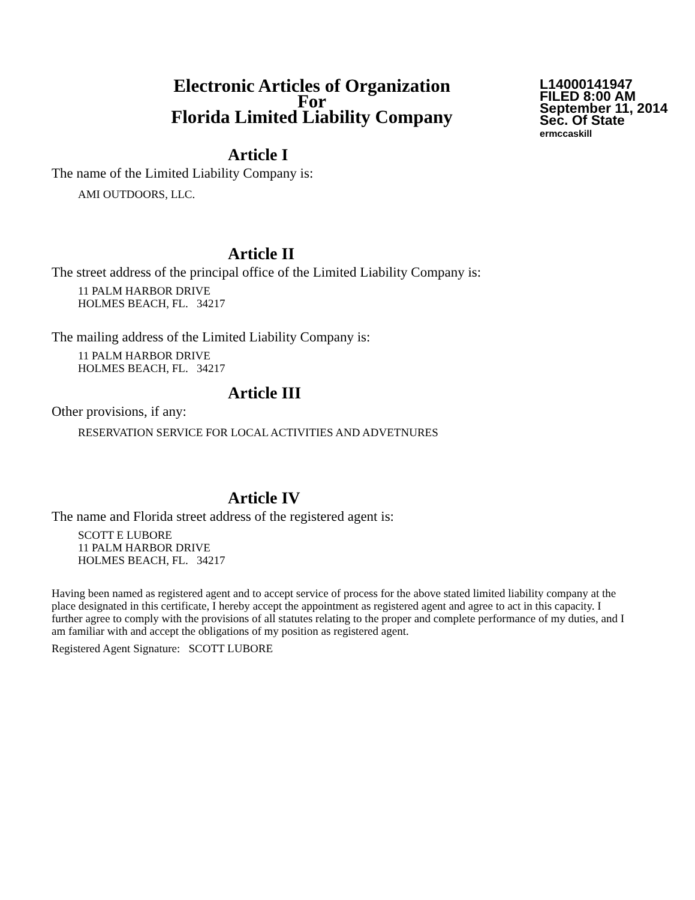Electronic Articles of Organization
For
Florida Limited Liability Company
L14000141947
FILED 8:00 AM
September 11, 2014
Sec. Of State
ermccaskill
Article I
The name of the Limited Liability Company is:
AMI OUTDOORS, LLC.
Article II
The street address of the principal office of the Limited Liability Company is:
11 PALM HARBOR DRIVE
HOLMES BEACH, FL. 34217
The mailing address of the Limited Liability Company is:
11 PALM HARBOR DRIVE
HOLMES BEACH, FL. 34217
Article III
Other provisions, if any:
RESERVATION SERVICE FOR LOCAL ACTIVITIES AND ADVETNURES
Article IV
The name and Florida street address of the registered agent is:
SCOTT E LUBORE
11 PALM HARBOR DRIVE
HOLMES BEACH, FL. 34217
Having been named as registered agent and to accept service of process for the above stated limited liability company at the place designated in this certificate, I hereby accept the appointment as registered agent and agree to act in this capacity. I further agree to comply with the provisions of all statutes relating to the proper and complete performance of my duties, and I am familiar with and accept the obligations of my position as registered agent.
Registered Agent Signature: SCOTT LUBORE